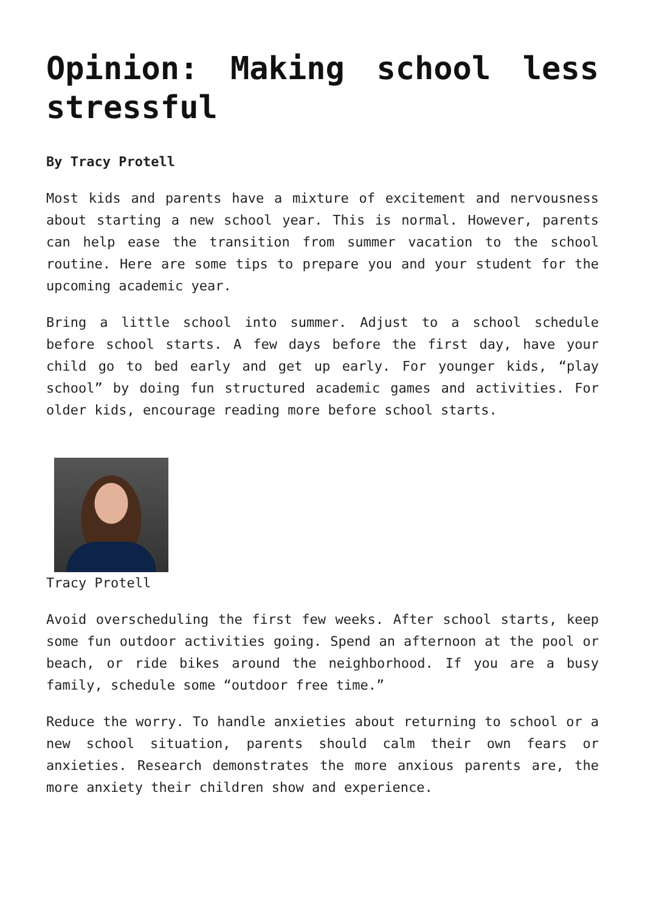Opinion: Making school less stressful
By Tracy Protell
Most kids and parents have a mixture of excitement and nervousness about starting a new school year. This is normal. However, parents can help ease the transition from summer vacation to the school routine. Here are some tips to prepare you and your student for the upcoming academic year.
Bring a little school into summer. Adjust to a school schedule before school starts. A few days before the first day, have your child go to bed early and get up early. For younger kids, “play school” by doing fun structured academic games and activities. For older kids, encourage reading more before school starts.
Tracy Protell
Avoid overscheduling the first few weeks. After school starts, keep some fun outdoor activities going. Spend an afternoon at the pool or beach, or ride bikes around the neighborhood. If you are a busy family, schedule some “outdoor free time.”
Reduce the worry. To handle anxieties about returning to school or a new school situation, parents should calm their own fears or anxieties. Research demonstrates the more anxious parents are, the more anxiety their children show and experience.